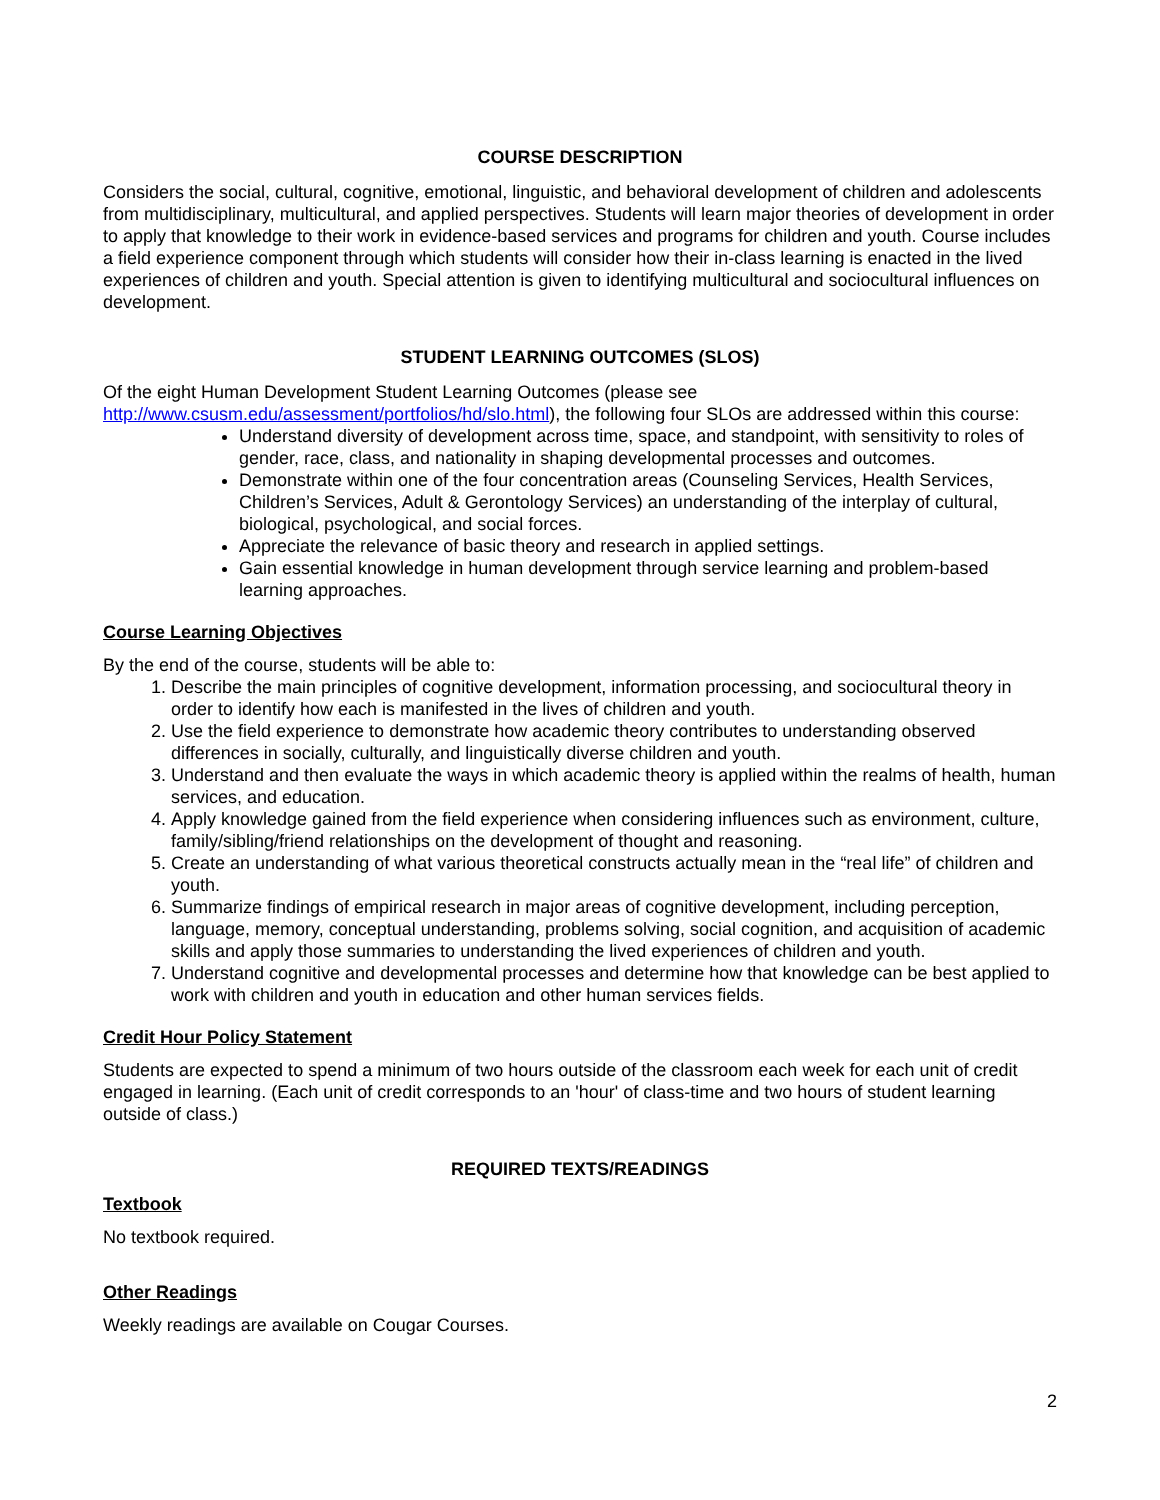COURSE DESCRIPTION
Considers the social, cultural, cognitive, emotional, linguistic, and behavioral development of children and adolescents from multidisciplinary, multicultural, and applied perspectives. Students will learn major theories of development in order to apply that knowledge to their work in evidence-based services and programs for children and youth. Course includes a field experience component through which students will consider how their in-class learning is enacted in the lived experiences of children and youth. Special attention is given to identifying multicultural and sociocultural influences on development.
STUDENT LEARNING OUTCOMES (SLOS)
Of the eight Human Development Student Learning Outcomes (please see http://www.csusm.edu/assessment/portfolios/hd/slo.html), the following four SLOs are addressed within this course:
Understand diversity of development across time, space, and standpoint, with sensitivity to roles of gender, race, class, and nationality in shaping developmental processes and outcomes.
Demonstrate within one of the four concentration areas (Counseling Services, Health Services, Children’s Services, Adult & Gerontology Services) an understanding of the interplay of cultural, biological, psychological, and social forces.
Appreciate the relevance of basic theory and research in applied settings.
Gain essential knowledge in human development through service learning and problem-based learning approaches.
Course Learning Objectives
By the end of the course, students will be able to:
1. Describe the main principles of cognitive development, information processing, and sociocultural theory in order to identify how each is manifested in the lives of children and youth.
2. Use the field experience to demonstrate how academic theory contributes to understanding observed differences in socially, culturally, and linguistically diverse children and youth.
3. Understand and then evaluate the ways in which academic theory is applied within the realms of health, human services, and education.
4. Apply knowledge gained from the field experience when considering influences such as environment, culture, family/sibling/friend relationships on the development of thought and reasoning.
5. Create an understanding of what various theoretical constructs actually mean in the “real life” of children and youth.
6. Summarize findings of empirical research in major areas of cognitive development, including perception, language, memory, conceptual understanding, problems solving, social cognition, and acquisition of academic skills and apply those summaries to understanding the lived experiences of children and youth.
7. Understand cognitive and developmental processes and determine how that knowledge can be best applied to work with children and youth in education and other human services fields.
Credit Hour Policy Statement
Students are expected to spend a minimum of two hours outside of the classroom each week for each unit of credit engaged in learning. (Each unit of credit corresponds to an 'hour' of class-time and two hours of student learning outside of class.)
REQUIRED TEXTS/READINGS
Textbook
No textbook required.
Other Readings
Weekly readings are available on Cougar Courses.
2